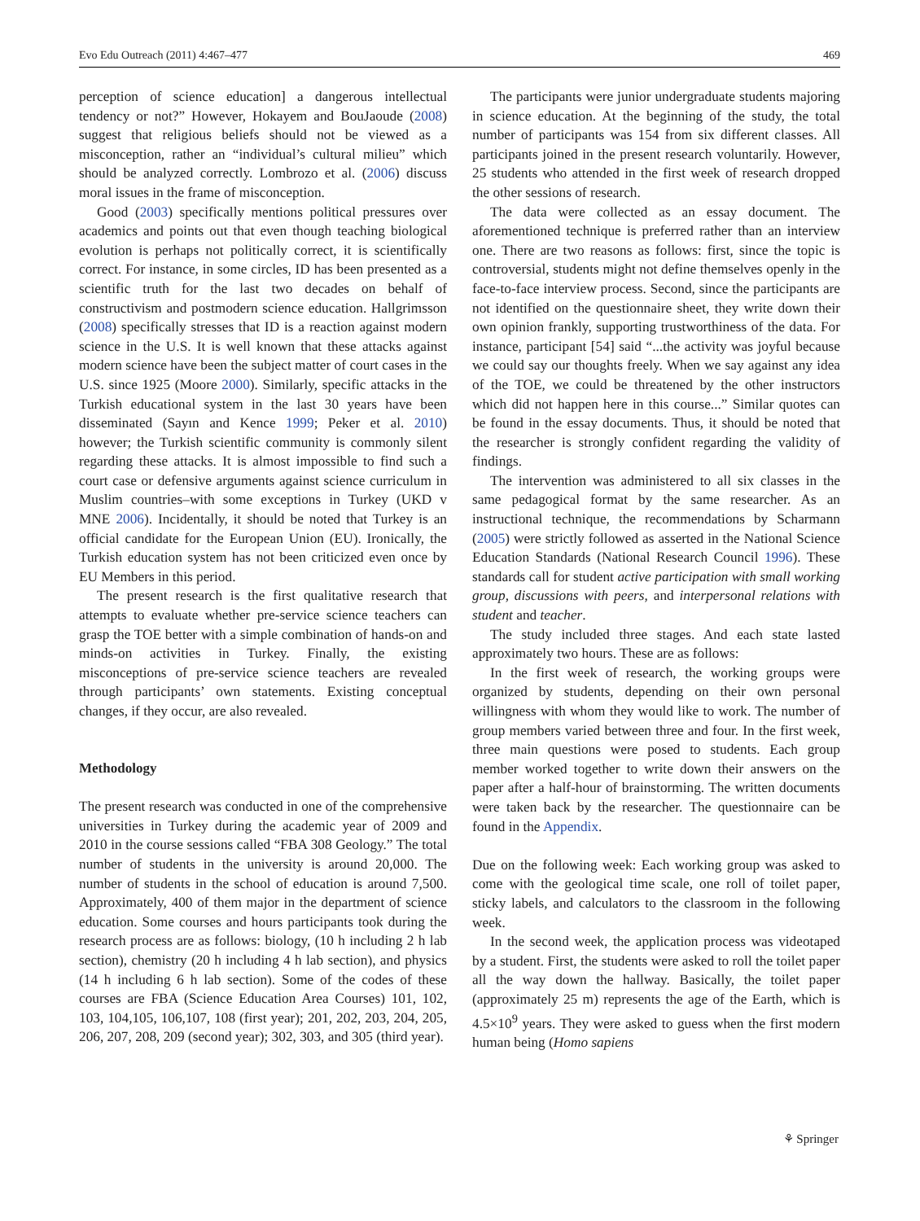Evo Edu Outreach (2011) 4:467–477 469
perception of science education] a dangerous intellectual tendency or not?” However, Hokayem and BouJaoude (2008) suggest that religious beliefs should not be viewed as a misconception, rather an “individual’s cultural milieu” which should be analyzed correctly. Lombrozo et al. (2006) discuss moral issues in the frame of misconception.
Good (2003) specifically mentions political pressures over academics and points out that even though teaching biological evolution is perhaps not politically correct, it is scientifically correct. For instance, in some circles, ID has been presented as a scientific truth for the last two decades on behalf of constructivism and postmodern science education. Hallgrimsson (2008) specifically stresses that ID is a reaction against modern science in the U.S. It is well known that these attacks against modern science have been the subject matter of court cases in the U.S. since 1925 (Moore 2000). Similarly, specific attacks in the Turkish educational system in the last 30 years have been disseminated (Sayın and Kence 1999; Peker et al. 2010) however; the Turkish scientific community is commonly silent regarding these attacks. It is almost impossible to find such a court case or defensive arguments against science curriculum in Muslim countries–with some exceptions in Turkey (UKD v MNE 2006). Incidentally, it should be noted that Turkey is an official candidate for the European Union (EU). Ironically, the Turkish education system has not been criticized even once by EU Members in this period.
The present research is the first qualitative research that attempts to evaluate whether pre-service science teachers can grasp the TOE better with a simple combination of hands-on and minds-on activities in Turkey. Finally, the existing misconceptions of pre-service science teachers are revealed through participants’ own statements. Existing conceptual changes, if they occur, are also revealed.
Methodology
The present research was conducted in one of the comprehensive universities in Turkey during the academic year of 2009 and 2010 in the course sessions called “FBA 308 Geology.” The total number of students in the university is around 20,000. The number of students in the school of education is around 7,500. Approximately, 400 of them major in the department of science education. Some courses and hours participants took during the research process are as follows: biology, (10 h including 2 h lab section), chemistry (20 h including 4 h lab section), and physics (14 h including 6 h lab section). Some of the codes of these courses are FBA (Science Education Area Courses) 101, 102, 103, 104,105, 106,107, 108 (first year); 201, 202, 203, 204, 205, 206, 207, 208, 209 (second year); 302, 303, and 305 (third year).
The participants were junior undergraduate students majoring in science education. At the beginning of the study, the total number of participants was 154 from six different classes. All participants joined in the present research voluntarily. However, 25 students who attended in the first week of research dropped the other sessions of research.
The data were collected as an essay document. The aforementioned technique is preferred rather than an interview one. There are two reasons as follows: first, since the topic is controversial, students might not define themselves openly in the face-to-face interview process. Second, since the participants are not identified on the questionnaire sheet, they write down their own opinion frankly, supporting trustworthiness of the data. For instance, participant [54] said “...the activity was joyful because we could say our thoughts freely. When we say against any idea of the TOE, we could be threatened by the other instructors which did not happen here in this course...” Similar quotes can be found in the essay documents. Thus, it should be noted that the researcher is strongly confident regarding the validity of findings.
The intervention was administered to all six classes in the same pedagogical format by the same researcher. As an instructional technique, the recommendations by Scharmann (2005) were strictly followed as asserted in the National Science Education Standards (National Research Council 1996). These standards call for student active participation with small working group, discussions with peers, and interpersonal relations with student and teacher.
The study included three stages. And each state lasted approximately two hours. These are as follows:
In the first week of research, the working groups were organized by students, depending on their own personal willingness with whom they would like to work. The number of group members varied between three and four. In the first week, three main questions were posed to students. Each group member worked together to write down their answers on the paper after a half-hour of brainstorming. The written documents were taken back by the researcher. The questionnaire can be found in the Appendix.
Due on the following week: Each working group was asked to come with the geological time scale, one roll of toilet paper, sticky labels, and calculators to the classroom in the following week.
In the second week, the application process was videotaped by a student. First, the students were asked to roll the toilet paper all the way down the hallway. Basically, the toilet paper (approximately 25 m) represents the age of the Earth, which is 4.5×10<sup>9</sup> years. They were asked to guess when the first modern human being (Homo sapiens
⚘ Springer